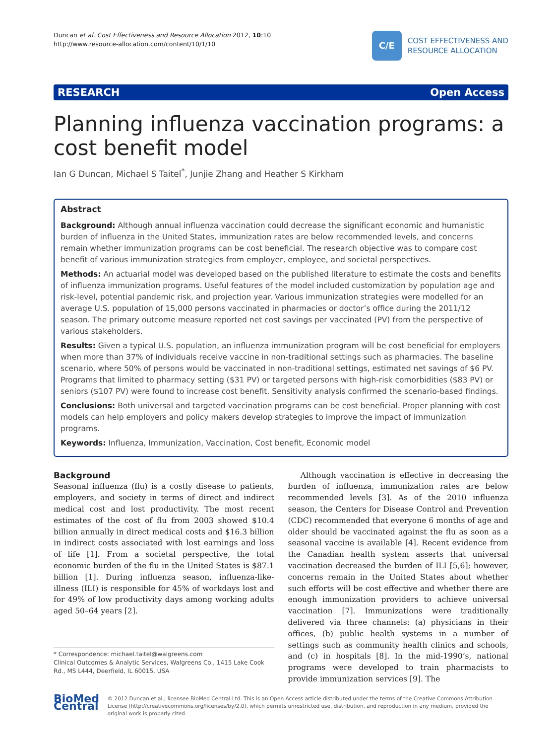Duncan et al. Cost Effectiveness and Resource Allocation 2012, 10:10
http://www.resource-allocation.com/content/10/1/10
C/E
COST EFFECTIVENESS AND
RESOURCE ALLOCATION
RESEARCH Open Access
Planning influenza vaccination programs: a cost benefit model
Ian G Duncan, Michael S Taitel<sup>*</sup>, Junjie Zhang and Heather S Kirkham
Abstract
Background: Although annual influenza vaccination could decrease the significant economic and humanistic burden of influenza in the United States, immunization rates are below recommended levels, and concerns remain whether immunization programs can be cost beneficial. The research objective was to compare cost benefit of various immunization strategies from employer, employee, and societal perspectives.
Methods: An actuarial model was developed based on the published literature to estimate the costs and benefits of influenza immunization programs. Useful features of the model included customization by population age and risk-level, potential pandemic risk, and projection year. Various immunization strategies were modelled for an average U.S. population of 15,000 persons vaccinated in pharmacies or doctor’s office during the 2011/12 season. The primary outcome measure reported net cost savings per vaccinated (PV) from the perspective of various stakeholders.
Results: Given a typical U.S. population, an influenza immunization program will be cost beneficial for employers when more than 37% of individuals receive vaccine in non-traditional settings such as pharmacies. The baseline scenario, where 50% of persons would be vaccinated in non-traditional settings, estimated net savings of $6 PV. Programs that limited to pharmacy setting ($31 PV) or targeted persons with high-risk comorbidities ($83 PV) or seniors ($107 PV) were found to increase cost benefit. Sensitivity analysis confirmed the scenario-based findings.
Conclusions: Both universal and targeted vaccination programs can be cost beneficial. Proper planning with cost models can help employers and policy makers develop strategies to improve the impact of immunization programs.
Keywords: Influenza, Immunization, Vaccination, Cost benefit, Economic model
Background
Seasonal influenza (flu) is a costly disease to patients, employers, and society in terms of direct and indirect medical cost and lost productivity. The most recent estimates of the cost of flu from 2003 showed $10.4 billion annually in direct medical costs and $16.3 billion in indirect costs associated with lost earnings and loss of life [1]. From a societal perspective, the total economic burden of the flu in the United States is $87.1 billion [1]. During influenza season, influenza-like-illness (ILI) is responsible for 45% of workdays lost and for 49% of low productivity days among working adults aged 50–64 years [2].
* Correspondence: michael.taitel@walgreens.com
Clinical Outcomes & Analytic Services, Walgreens Co., 1415 Lake Cook Rd., MS L444, Deerfield, IL 60015, USA
Although vaccination is effective in decreasing the burden of influenza, immunization rates are below recommended levels [3]. As of the 2010 influenza season, the Centers for Disease Control and Prevention (CDC) recommended that everyone 6 months of age and older should be vaccinated against the flu as soon as a seasonal vaccine is available [4]. Recent evidence from the Canadian health system asserts that universal vaccination decreased the burden of ILI [5,6]; however, concerns remain in the United States about whether such efforts will be cost effective and whether there are enough immunization providers to achieve universal vaccination [7]. Immunizations were traditionally delivered via three channels: (a) physicians in their offices, (b) public health systems in a number of settings such as community health clinics and schools, and (c) in hospitals [8]. In the mid-1990’s, national programs were developed to train pharmacists to provide immunization services [9]. The
BioMed Central
© 2012 Duncan et al.; licensee BioMed Central Ltd. This is an Open Access article distributed under the terms of the Creative Commons Attribution License (http://creativecommons.org/licenses/by/2.0), which permits unrestricted use, distribution, and reproduction in any medium, provided the original work is properly cited.